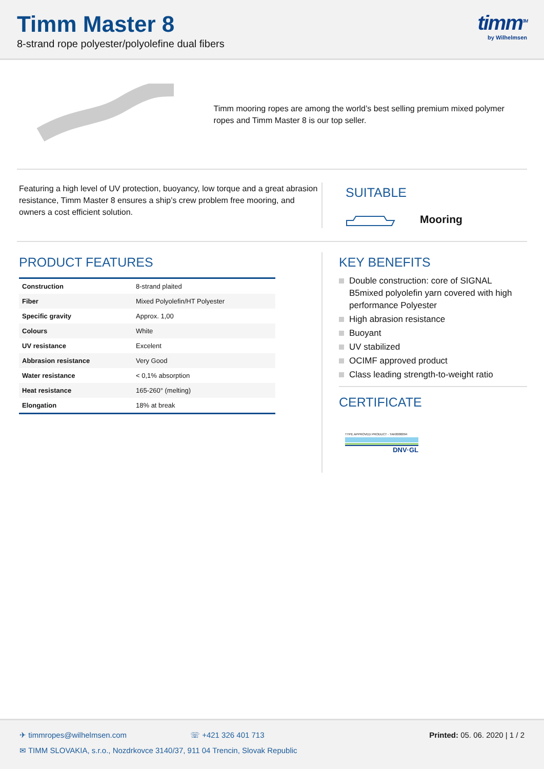Timm Master 8
8-strand rope polyester/polyolefine dual fibers
timm<sup>TM</sup>
by Wilhelmsen
Timm mooring ropes are among the world’s best selling premium mixed polymer ropes and Timm Master 8 is our top seller.
Featuring a high level of UV protection, buoyancy, low torque and a great abrasion resistance, Timm Master 8 ensures a ship’s crew problem free mooring, and owners a cost efficient solution.
SUITABLE
Mooring
PRODUCT FEATURES
| Construction | 8-strand plaited |
| Fiber | Mixed Polyolefin/HT Polyester |
| Specific gravity | Approx. 1,00 |
| Colours | White |
| UV resistance | Excelent |
| Abbrasion resistance | Very Good |
| Water resistance | < 0,1% absorption |
| Heat resistance | 165-260° (melting) |
| Elongation | 18% at break |
KEY BENEFITS
Double construction: core of SIGNAL B5mixed polyolefin yarn covered with high performance Polyester
High abrasion resistance
Buoyant
UV stabilized
OCIMF approved product
Class leading strength-to-weight ratio
CERTIFICATE
TYPE APPROVED PRODUCT - TAK0000094
DNV·GL
✈ timmropes@wilhelmsen.com ☏ +421 326 401 713 Printed: 05. 06. 2020 | 1 / 2
✉ TIMM SLOVAKIA, s.r.o., Nozdrkovce 3140/37, 911 04 Trencin, Slovak Republic